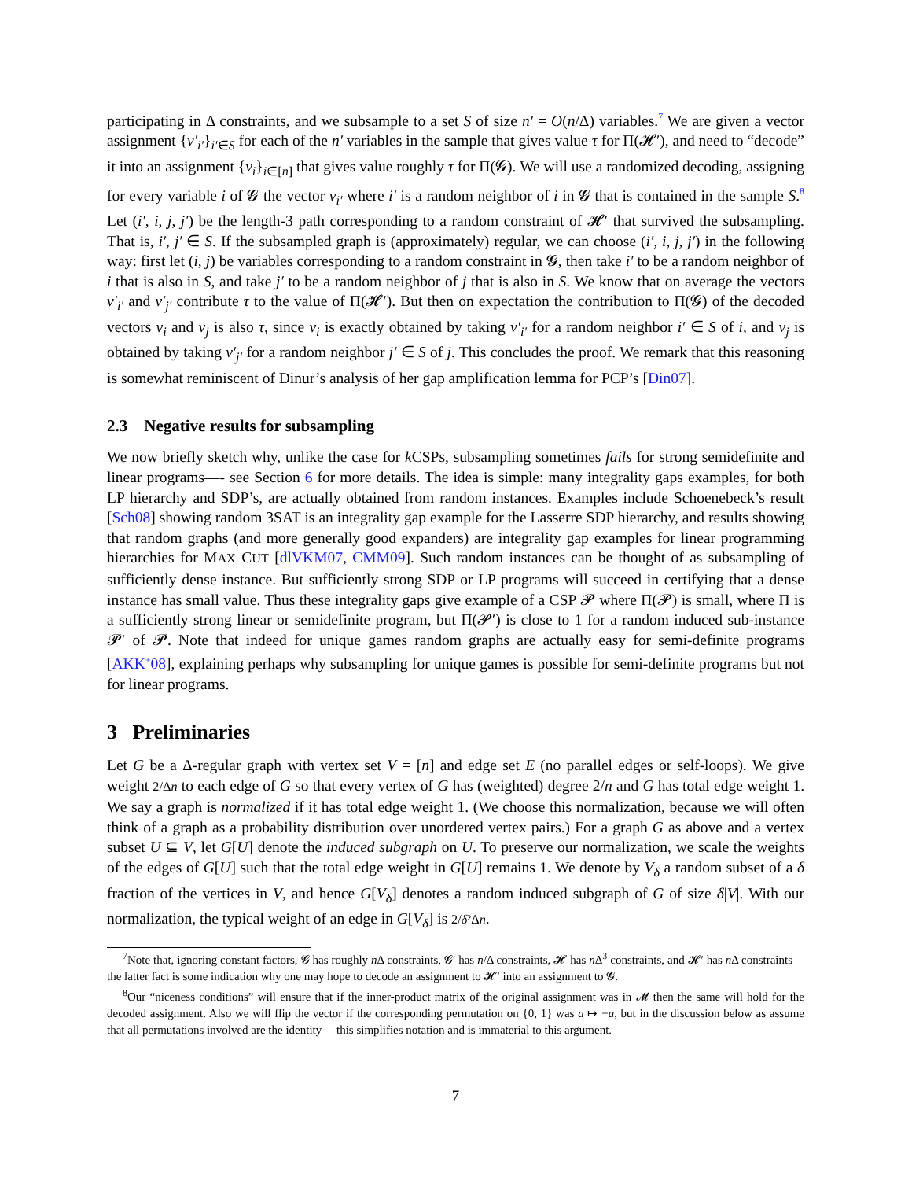participating in Δ constraints, and we subsample to a set S of size n′ = O(n/Δ) variables.<sup>7</sup> We are given a vector assignment {v′<sub>i′</sub>}<sub>i′∈S</sub> for each of the n′ variables in the sample that gives value τ for Π(𝓗′), and need to “decode” it into an assignment {v<sub>i</sub>}<sub>i∈[n]</sub> that gives value roughly τ for Π(𝓖). We will use a randomized decoding, assigning for every variable i of 𝓖 the vector v<sub>i′</sub> where i′ is a random neighbor of i in 𝓖 that is contained in the sample S.<sup>8</sup> Let (i′, i, j, j′) be the length-3 path corresponding to a random constraint of 𝓗′ that survived the subsampling. That is, i′, j′ ∈ S. If the subsampled graph is (approximately) regular, we can choose (i′, i, j, j′) in the following way: first let (i, j) be variables corresponding to a random constraint in 𝓖, then take i′ to be a random neighbor of i that is also in S, and take j′ to be a random neighbor of j that is also in S. We know that on average the vectors v′<sub>i′</sub> and v′<sub>j′</sub> contribute τ to the value of Π(𝓗′). But then on expectation the contribution to Π(𝓖) of the decoded vectors v<sub>i</sub> and v<sub>j</sub> is also τ, since v<sub>i</sub> is exactly obtained by taking v′<sub>i′</sub> for a random neighbor i′ ∈ S of i, and v<sub>j</sub> is obtained by taking v′<sub>j′</sub> for a random neighbor j′ ∈ S of j. This concludes the proof. We remark that this reasoning is somewhat reminiscent of Dinur’s analysis of her gap amplification lemma for PCP’s [Din07].
2.3 Negative results for subsampling
We now briefly sketch why, unlike the case for k CSPs, subsampling sometimes fails for strong semidefinite and linear programs—- see Section 6 for more details. The idea is simple: many integrality gaps examples, for both LP hierarchy and SDP’s, are actually obtained from random instances. Examples include Schoenebeck’s result [Sch08] showing random 3SAT is an integrality gap example for the Lasserre SDP hierarchy, and results showing that random graphs (and more generally good expanders) are integrality gap examples for linear programming hierarchies for MAX CUT [dlVKM07, CMM09]. Such random instances can be thought of as subsampling of sufficiently dense instance. But sufficiently strong SDP or LP programs will succeed in certifying that a dense instance has small value. Thus these integrality gaps give example of a CSP 𝓟 where Π(𝓟) is small, where Π is a sufficiently strong linear or semidefinite program, but Π(𝓟′) is close to 1 for a random induced sub-instance 𝓟′ of 𝓟. Note that indeed for unique games random graphs are actually easy for semi-definite programs [AKK<sup>+</sup>08], explaining perhaps why subsampling for unique games is possible for semi-definite programs but not for linear programs.
3 Preliminaries
Let G be a Δ-regular graph with vertex set V = [n] and edge set E (no parallel edges or self-loops). We give weight 2/Δn to each edge of G so that every vertex of G has (weighted) degree 2/n and G has total edge weight 1. We say a graph is normalized if it has total edge weight 1. (We choose this normalization, because we will often think of a graph as a probability distribution over unordered vertex pairs.) For a graph G as above and a vertex subset U ⊆ V, let G[U] denote the induced subgraph on U. To preserve our normalization, we scale the weights of the edges of G[U] such that the total edge weight in G[U] remains 1. We denote by V<sub>δ</sub> a random subset of a δ fraction of the vertices in V, and hence G[V<sub>δ</sub>] denotes a random induced subgraph of G of size δ|V|. With our normalization, the typical weight of an edge in G[V<sub>δ</sub>] is 2/δ²Δn.
<sup>7</sup> Note that, ignoring constant factors, 𝓖 has roughly n Δ constraints, 𝓖′ has n/Δ constraints, 𝓗 has n Δ<sup>3</sup> constraints, and 𝓗′ has n Δ constraints— the latter fact is some indication why one may hope to decode an assignment to 𝓗′ into an assignment to 𝓖.
<sup>8</sup> Our “niceness conditions” will ensure that if the inner-product matrix of the original assignment was in 𝓜 then the same will hold for the decoded assignment. Also we will flip the vector if the corresponding permutation on {0, 1} was a ↦ −a, but in the discussion below as assume that all permutations involved are the identity— this simplifies notation and is immaterial to this argument.
7